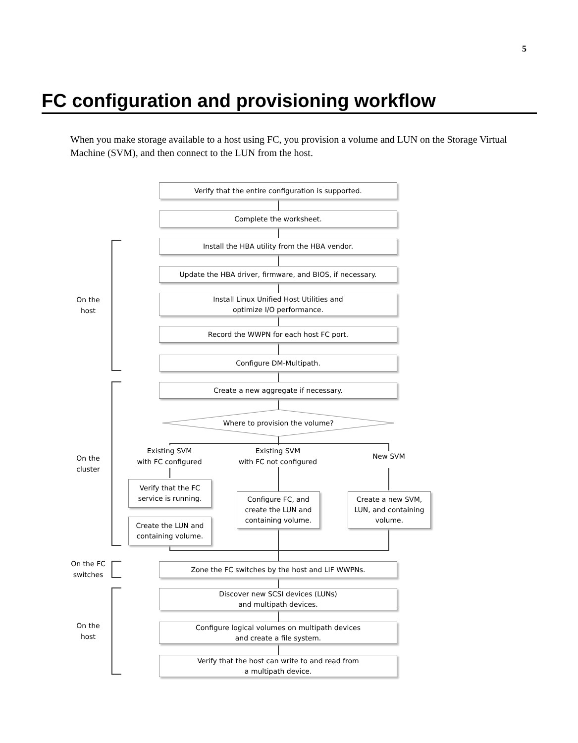5
FC configuration and provisioning workflow
When you make storage available to a host using FC, you provision a volume and LUN on the Storage Virtual Machine (SVM), and then connect to the LUN from the host.
Verify that the entire configuration is supported.
Complete the worksheet.
On the
host
Install the HBA utility from the HBA vendor.
Update the HBA driver, firmware, and BIOS, if necessary.
Install Linux Unified Host Utilities and
optimize I/O performance.
Record the WWPN for each host FC port.
Configure DM-Multipath.
On the
cluster
Create a new aggregate if necessary.
Where to provision the volume?
Existing SVM
with FC configured
Existing SVM
with FC not configured
New SVM
Verify that the FC
service is running.
Configure FC, and
create the LUN and
containing volume.
Create a new SVM,
LUN, and containing
volume.
Create the LUN and
containing volume.
On the FC
switches
Zone the FC switches by the host and LIF WWPNs.
On the
host
Discover new SCSI devices (LUNs)
and multipath devices.
Configure logical volumes on multipath devices
and create a file system.
Verify that the host can write to and read from
a multipath device.